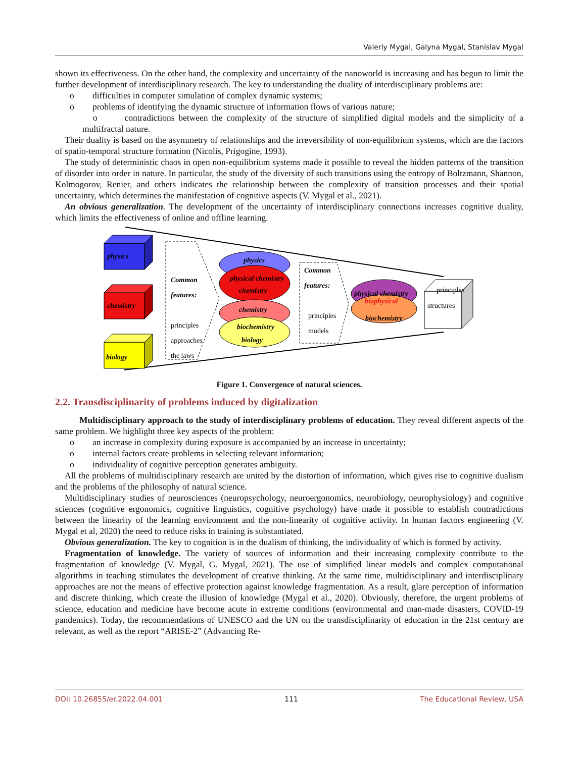Valeriy Mygal, Galyna Mygal, Stanislav Mygal
shown its effectiveness. On the other hand, the complexity and uncertainty of the nanoworld is increasing and has begun to limit the further development of interdisciplinary research. The key to understanding the duality of interdisciplinary problems are:
o difficulties in computer simulation of complex dynamic systems;
o problems of identifying the dynamic structure of information flows of various nature;
o contradictions between the complexity of the structure of simplified digital models and the simplicity of a multifractal nature.
Their duality is based on the asymmetry of relationships and the irreversibility of non-equilibrium systems, which are the factors of spatio-temporal structure formation (Nicolis, Prigogine, 1993).
The study of deterministic chaos in open non-equilibrium systems made it possible to reveal the hidden patterns of the transition of disorder into order in nature. In particular, the study of the diversity of such transitions using the entropy of Boltzmann, Shannon, Kolmogorov, Renier, and others indicates the relationship between the complexity of transition processes and their spatial uncertainty, which determines the manifestation of cognitive aspects (V. Mygal et al., 2021).
An obvious generalization. The development of the uncertainty of interdisciplinary connections increases cognitive duality, which limits the effectiveness of online and offline learning.
physics
chemistry
biology
Common
features:
principles
approaches
the laws
physics
physical chemistry
chemistry
chemistry
biochemistry
biology
Common
features:
principles
models
physical chemistry
biophysical
biochemistry
principles
structures
Figure 1. Convergence of natural sciences.
2.2. Transdisciplinarity of problems induced by digitalization
Multidisciplinary approach to the study of interdisciplinary problems of education. They reveal different aspects of the same problem. We highlight three key aspects of the problem:
o an increase in complexity during exposure is accompanied by an increase in uncertainty;
o internal factors create problems in selecting relevant information;
o individuality of cognitive perception generates ambiguity.
All the problems of multidisciplinary research are united by the distortion of information, which gives rise to cognitive dualism and the problems of the philosophy of natural science.
Multidisciplinary studies of neurosciences (neuropsychology, neuroergonomics, neurobiology, neurophysiology) and cognitive sciences (cognitive ergonomics, cognitive linguistics, cognitive psychology) have made it possible to establish contradictions between the linearity of the learning environment and the non-linearity of cognitive activity. In human factors engineering (V. Mygal et al, 2020) the need to reduce risks in training is substantiated.
Obvious generalization. The key to cognition is in the dualism of thinking, the individuality of which is formed by activity.
Fragmentation of knowledge. The variety of sources of information and their increasing complexity contribute to the fragmentation of knowledge (V. Mygal, G. Mygal, 2021). The use of simplified linear models and complex computational algorithms in teaching stimulates the development of creative thinking. At the same time, multidisciplinary and interdisciplinary approaches are not the means of effective protection against knowledge fragmentation. As a result, glare perception of information and discrete thinking, which create the illusion of knowledge (Mygal et al., 2020). Obviously, therefore, the urgent problems of science, education and medicine have become acute in extreme conditions (environmental and man-made disasters, COVID-19 pandemics). Today, the recommendations of UNESCO and the UN on the transdisciplinarity of education in the 21st century are relevant, as well as the report “ARISE-2” (Advancing Re-
DOI: 10.26855/er.2022.04.001 111 The Educational Review, USA